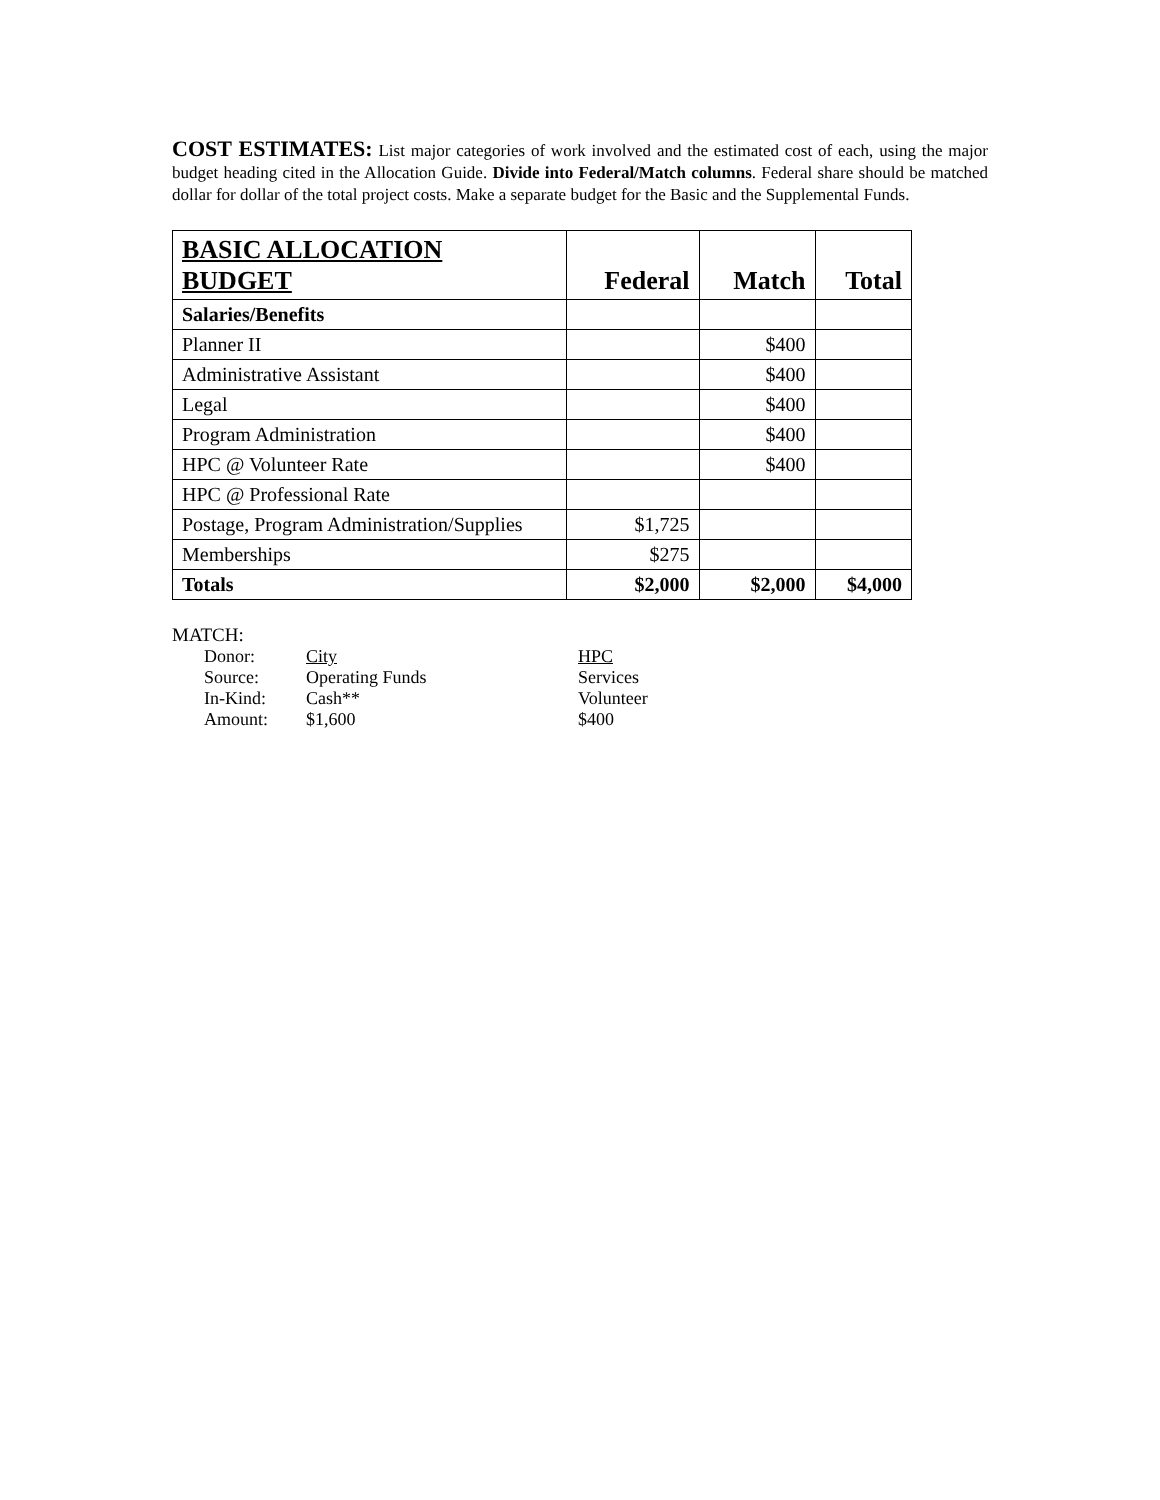COST ESTIMATES: List major categories of work involved and the estimated cost of each, using the major budget heading cited in the Allocation Guide. Divide into Federal/Match columns. Federal share should be matched dollar for dollar of the total project costs. Make a separate budget for the Basic and the Supplemental Funds.
| BASIC ALLOCATION BUDGET | Federal | Match | Total |
| --- | --- | --- | --- |
| Salaries/Benefits | | | |
| Planner II | | $400 | |
| Administrative Assistant | | $400 | |
| Legal | | $400 | |
| Program Administration | | $400 | |
| HPC @ Volunteer Rate | | $400 | |
| HPC @ Professional Rate | | | |
| Postage, Program Administration/Supplies | $1,725 | | |
| Memberships | $275 | | |
| Totals | $2,000 | $2,000 | $4,000 |
MATCH:
| Donor: | City | HPC |
| Source: | Operating Funds | Services |
| In-Kind: | Cash** | Volunteer |
| Amount: | $1,600 | $400 |